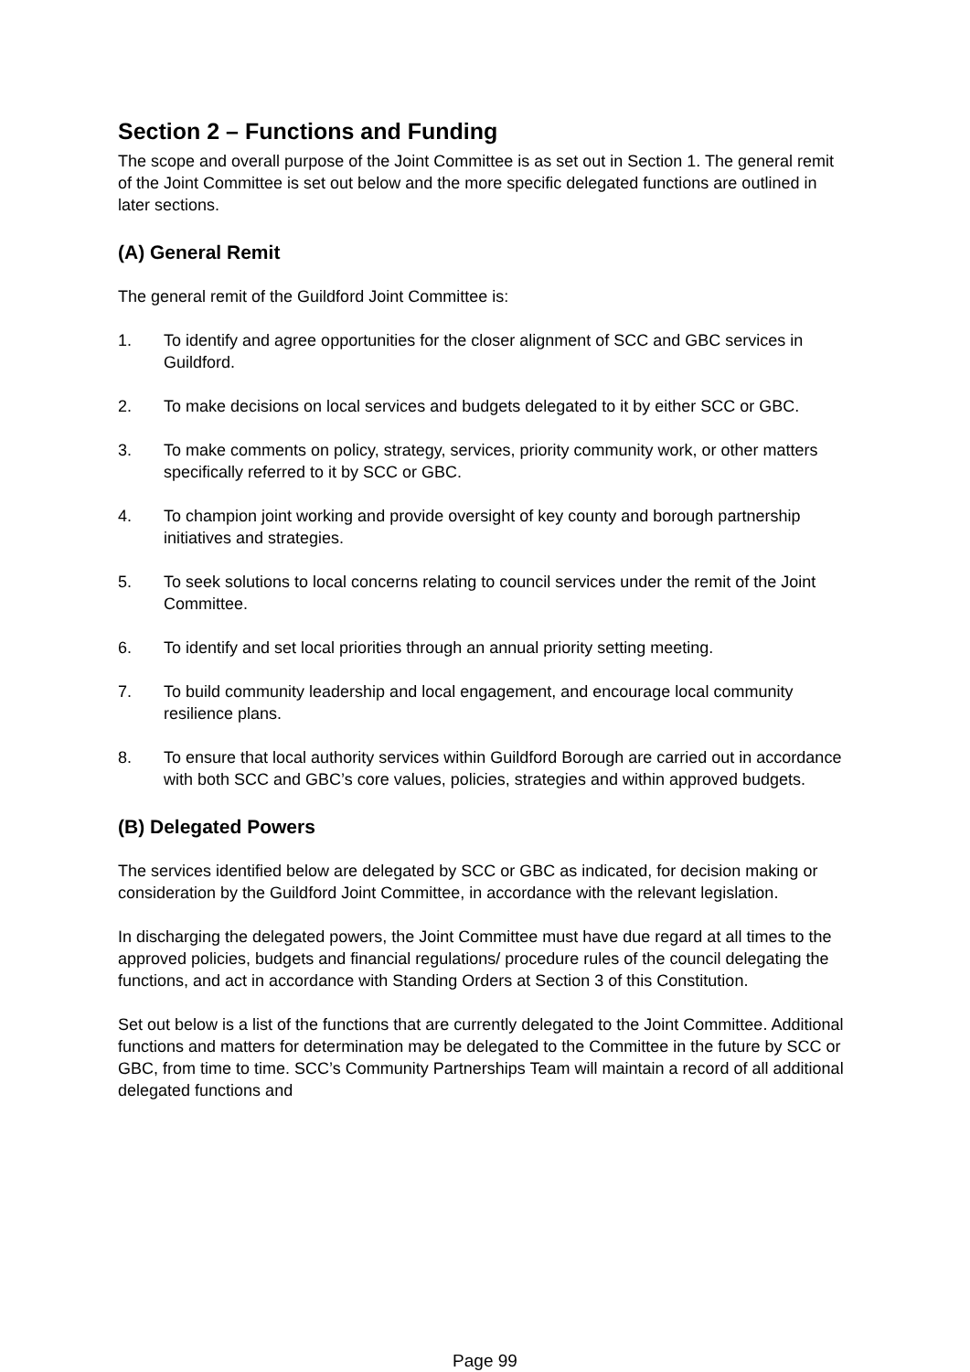Section 2 – Functions and Funding
The scope and overall purpose of the Joint Committee is as set out in Section 1. The general remit of the Joint Committee is set out below and the more specific delegated functions are outlined in later sections.
(A) General Remit
The general remit of the Guildford Joint Committee is:
1. To identify and agree opportunities for the closer alignment of SCC and GBC services in Guildford.
2. To make decisions on local services and budgets delegated to it by either SCC or GBC.
3. To make comments on policy, strategy, services, priority community work, or other matters specifically referred to it by SCC or GBC.
4. To champion joint working and provide oversight of key county and borough partnership initiatives and strategies.
5. To seek solutions to local concerns relating to council services under the remit of the Joint Committee.
6. To identify and set local priorities through an annual priority setting meeting.
7. To build community leadership and local engagement, and encourage local community resilience plans.
8. To ensure that local authority services within Guildford Borough are carried out in accordance with both SCC and GBC’s core values, policies, strategies and within approved budgets.
(B) Delegated Powers
The services identified below are delegated by SCC or GBC as indicated, for decision making or consideration by the Guildford Joint Committee, in accordance with the relevant legislation.
In discharging the delegated powers, the Joint Committee must have due regard at all times to the approved policies, budgets and financial regulations/ procedure rules of the council delegating the functions, and act in accordance with Standing Orders at Section 3 of this Constitution.
Set out below is a list of the functions that are currently delegated to the Joint Committee. Additional functions and matters for determination may be delegated to the Committee in the future by SCC or GBC, from time to time. SCC’s Community Partnerships Team will maintain a record of all additional delegated functions and
Page 99